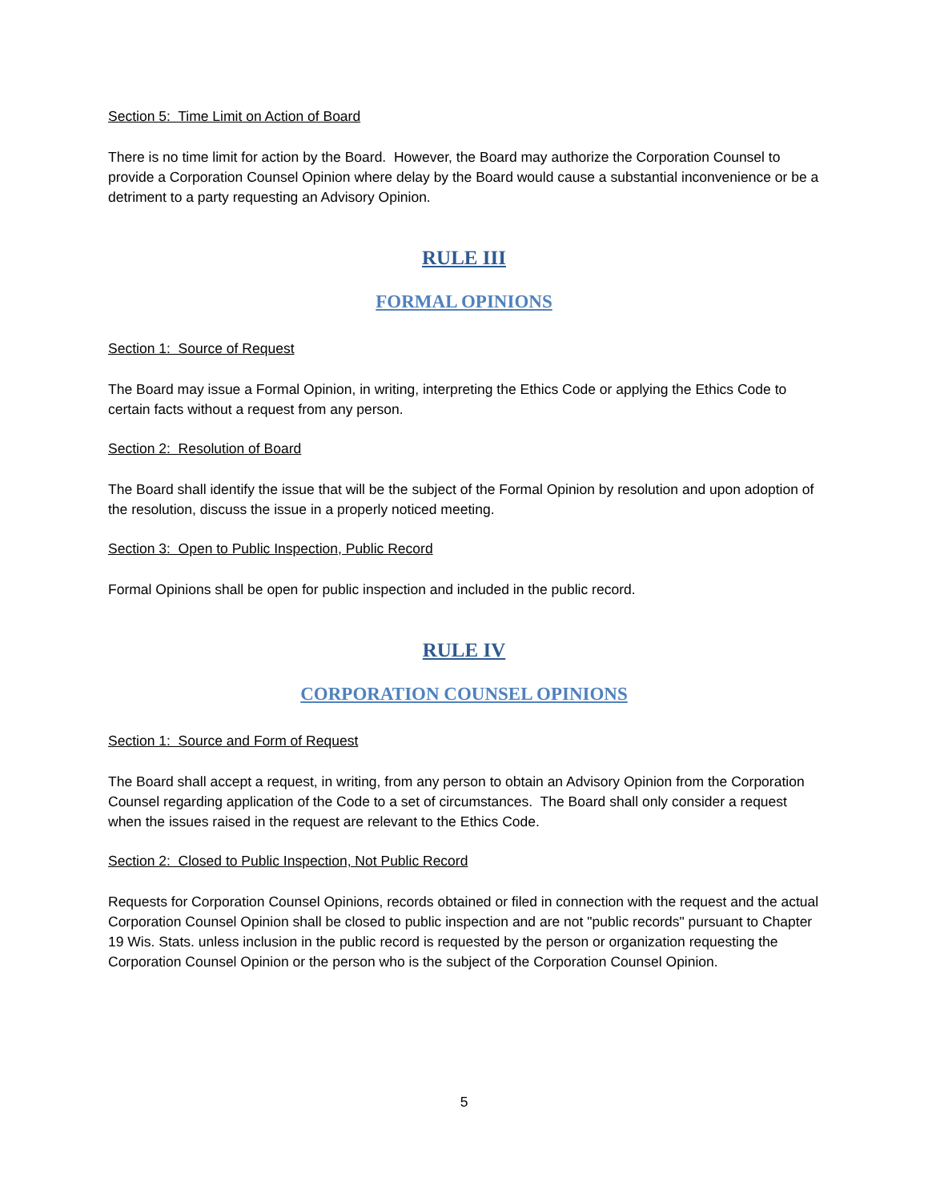Section 5: Time Limit on Action of Board
There is no time limit for action by the Board. However, the Board may authorize the Corporation Counsel to provide a Corporation Counsel Opinion where delay by the Board would cause a substantial inconvenience or be a detriment to a party requesting an Advisory Opinion.
RULE III
FORMAL OPINIONS
Section 1: Source of Request
The Board may issue a Formal Opinion, in writing, interpreting the Ethics Code or applying the Ethics Code to certain facts without a request from any person.
Section 2: Resolution of Board
The Board shall identify the issue that will be the subject of the Formal Opinion by resolution and upon adoption of the resolution, discuss the issue in a properly noticed meeting.
Section 3: Open to Public Inspection, Public Record
Formal Opinions shall be open for public inspection and included in the public record.
RULE IV
CORPORATION COUNSEL OPINIONS
Section 1: Source and Form of Request
The Board shall accept a request, in writing, from any person to obtain an Advisory Opinion from the Corporation Counsel regarding application of the Code to a set of circumstances. The Board shall only consider a request when the issues raised in the request are relevant to the Ethics Code.
Section 2: Closed to Public Inspection, Not Public Record
Requests for Corporation Counsel Opinions, records obtained or filed in connection with the request and the actual Corporation Counsel Opinion shall be closed to public inspection and are not "public records" pursuant to Chapter 19 Wis. Stats. unless inclusion in the public record is requested by the person or organization requesting the Corporation Counsel Opinion or the person who is the subject of the Corporation Counsel Opinion.
5